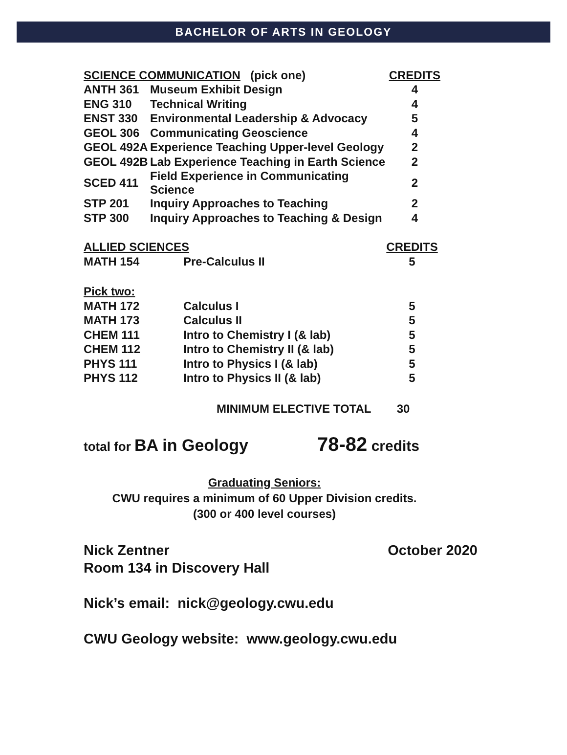BACHELOR OF ARTS IN GEOLOGY
| SCIENCE COMMUNICATION (pick one) | | CREDITS |
| --- | --- | --- |
| ANTH 361 | Museum Exhibit Design | 4 |
| ENG 310 | Technical Writing | 4 |
| ENST 330 | Environmental Leadership & Advocacy | 5 |
| GEOL 306 | Communicating Geoscience | 4 |
| GEOL 492A | Experience Teaching Upper-level Geology | 2 |
| GEOL 492B | Lab Experience Teaching in Earth Science | 2 |
| SCED 411 | Field Experience in Communicating Science | 2 |
| STP 201 | Inquiry Approaches to Teaching | 2 |
| STP 300 | Inquiry Approaches to Teaching & Design | 4 |
| ALLIED SCIENCES | | CREDITS |
| --- | --- | --- |
| MATH 154 | Pre-Calculus II | 5 |
| Pick two: | | |
| MATH 172 | Calculus I | 5 |
| MATH 173 | Calculus II | 5 |
| CHEM 111 | Intro to Chemistry I (& lab) | 5 |
| CHEM 112 | Intro to Chemistry II (& lab) | 5 |
| PHYS 111 | Intro to Physics I (& lab) | 5 |
| PHYS 112 | Intro to Physics II (& lab) | 5 |
MINIMUM ELECTIVE TOTAL 30
total for BA in Geology 78-82 credits
Graduating Seniors:
CWU requires a minimum of 60 Upper Division credits.
(300 or 400 level courses)
Nick Zentner October 2020
Room 134 in Discovery Hall
Nick’s email: nick@geology.cwu.edu
CWU Geology website: www.geology.cwu.edu